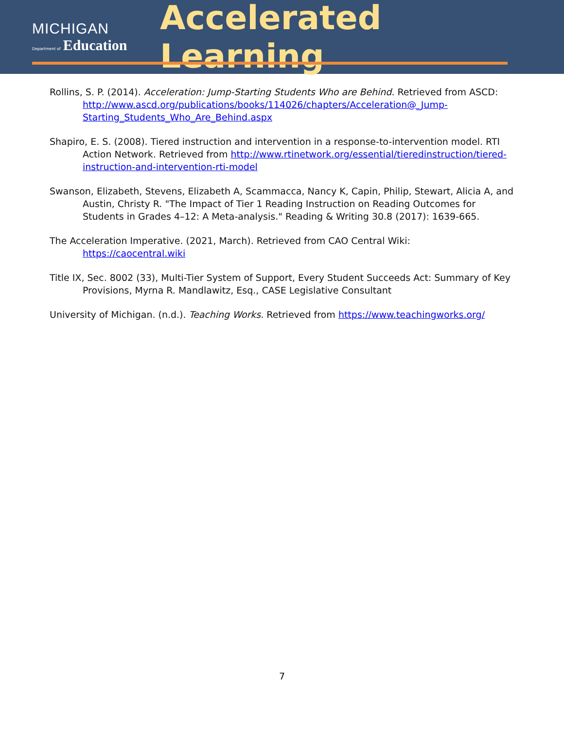MICHIGAN
Department of Education
Accelerated Learning
Rollins, S. P. (2014). Acceleration: Jump-Starting Students Who are Behind. Retrieved from ASCD: http://www.ascd.org/publications/books/114026/chapters/Acceleration@_Jump-Starting_Students_Who_Are_Behind.aspx
Shapiro, E. S. (2008). Tiered instruction and intervention in a response-to-intervention model. RTI Action Network. Retrieved from http://www.rtinetwork.org/essential/tieredinstruction/tiered-instruction-and-intervention-rti-model
Swanson, Elizabeth, Stevens, Elizabeth A, Scammacca, Nancy K, Capin, Philip, Stewart, Alicia A, and Austin, Christy R. "The Impact of Tier 1 Reading Instruction on Reading Outcomes for Students in Grades 4–12: A Meta-analysis." Reading & Writing 30.8 (2017): 1639-665.
The Acceleration Imperative. (2021, March). Retrieved from CAO Central Wiki: https://caocentral.wiki
Title IX, Sec. 8002 (33), Multi-Tier System of Support, Every Student Succeeds Act: Summary of Key Provisions, Myrna R. Mandlawitz, Esq., CASE Legislative Consultant
University of Michigan. (n.d.). Teaching Works. Retrieved from https://www.teachingworks.org/
7